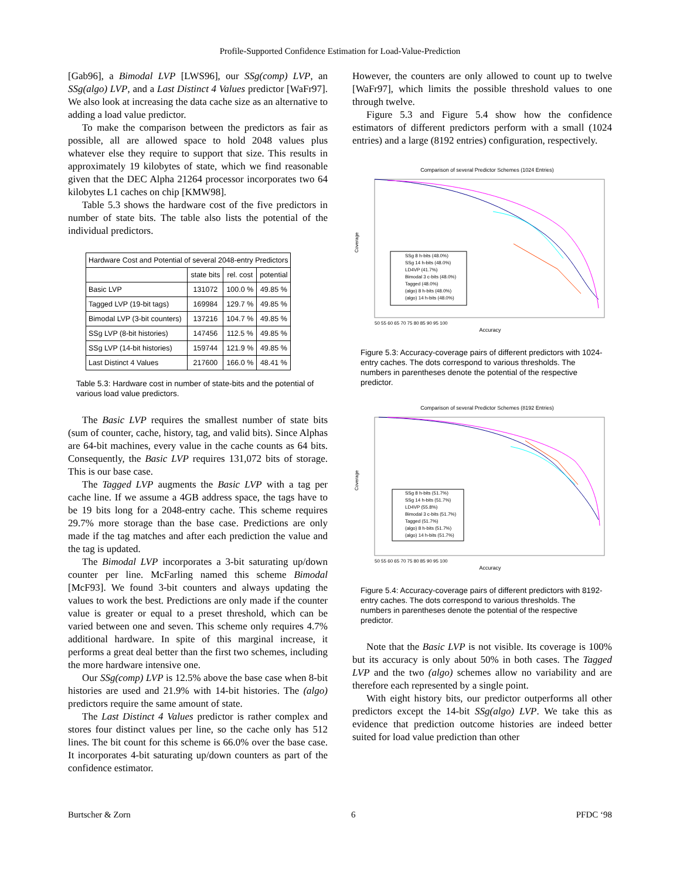Profile-Supported Confidence Estimation for Load-Value-Prediction
[Gab96], a Bimodal LVP [LWS96], our SSg(comp) LVP, an SSg(algo) LVP, and a Last Distinct 4 Values predictor [WaFr97]. We also look at increasing the data cache size as an alternative to adding a load value predictor.
To make the comparison between the predictors as fair as possible, all are allowed space to hold 2048 values plus whatever else they require to support that size. This results in approximately 19 kilobytes of state, which we find reasonable given that the DEC Alpha 21264 processor incorporates two 64 kilobytes L1 caches on chip [KMW98].
Table 5.3 shows the hardware cost of the five predictors in number of state bits. The table also lists the potential of the individual predictors.
| Hardware Cost and Potential of several 2048-entry Predictors | | | |
| --- | --- | --- | --- |
| | state bits | rel. cost | potential |
| Basic LVP | 131072 | 100.0 % | 49.85 % |
| Tagged LVP (19-bit tags) | 169984 | 129.7 % | 49.85 % |
| Bimodal LVP (3-bit counters) | 137216 | 104.7 % | 49.85 % |
| SSg LVP (8-bit histories) | 147456 | 112.5 % | 49.85 % |
| SSg LVP (14-bit histories) | 159744 | 121.9 % | 49.85 % |
| Last Distinct 4 Values | 217600 | 166.0 % | 48.41 % |
Table 5.3: Hardware cost in number of state-bits and the potential of various load value predictors.
The Basic LVP requires the smallest number of state bits (sum of counter, cache, history, tag, and valid bits). Since Alphas are 64-bit machines, every value in the cache counts as 64 bits. Consequently, the Basic LVP requires 131,072 bits of storage. This is our base case.
The Tagged LVP augments the Basic LVP with a tag per cache line. If we assume a 4GB address space, the tags have to be 19 bits long for a 2048-entry cache. This scheme requires 29.7% more storage than the base case. Predictions are only made if the tag matches and after each prediction the value and the tag is updated.
The Bimodal LVP incorporates a 3-bit saturating up/down counter per line. McFarling named this scheme Bimodal [McF93]. We found 3-bit counters and always updating the values to work the best. Predictions are only made if the counter value is greater or equal to a preset threshold, which can be varied between one and seven. This scheme only requires 4.7% additional hardware. In spite of this marginal increase, it performs a great deal better than the first two schemes, including the more hardware intensive one.
Our SSg(comp) LVP is 12.5% above the base case when 8-bit histories are used and 21.9% with 14-bit histories. The (algo) predictors require the same amount of state.
The Last Distinct 4 Values predictor is rather complex and stores four distinct values per line, so the cache only has 512 lines. The bit count for this scheme is 66.0% over the base case. It incorporates 4-bit saturating up/down counters as part of the confidence estimator.
However, the counters are only allowed to count up to twelve [WaFr97], which limits the possible threshold values to one through twelve.
Figure 5.3 and Figure 5.4 show how the confidence estimators of different predictors perform with a small (1024 entries) and a large (8192 entries) configuration, respectively.
Comparison of several Predictor Schemes (1024 Entries)
SSg 8 h-bits (48.0%)
SSg 14 h-bits (48.0%)
LD4VP (41.7%)
Bimodal 3 c-bits (48.0%)
Tagged (48.0%)
(algo) 8 h-bits (48.0%)
(algo) 14 h-bits (48.0%)
Coverage
Accuracy
50 55 60 65 70 75 80 85 90 95 100
Figure 5.3: Accuracy-coverage pairs of different predictors with 1024-entry caches. The dots correspond to various thresholds. The numbers in parentheses denote the potential of the respective predictor.
Comparison of several Predictor Schemes (8192 Entries)
SSg 8 h-bits (51.7%)
SSg 14 h-bits (51.7%)
LD4VP (55.8%)
Bimodal 3 c-bits (51.7%)
Tagged (51.7%)
(algo) 8 h-bits (51.7%)
(algo) 14 h-bits (51.7%)
Coverage
Accuracy
50 55 60 65 70 75 80 85 90 95 100
Figure 5.4: Accuracy-coverage pairs of different predictors with 8192-entry caches. The dots correspond to various thresholds. The numbers in parentheses denote the potential of the respective predictor.
Note that the Basic LVP is not visible. Its coverage is 100% but its accuracy is only about 50% in both cases. The Tagged LVP and the two (algo) schemes allow no variability and are therefore each represented by a single point.
With eight history bits, our predictor outperforms all other predictors except the 14-bit SSg(algo) LVP. We take this as evidence that prediction outcome histories are indeed better suited for load value prediction than other
Burtscher & Zorn 6 PFDC ‘98